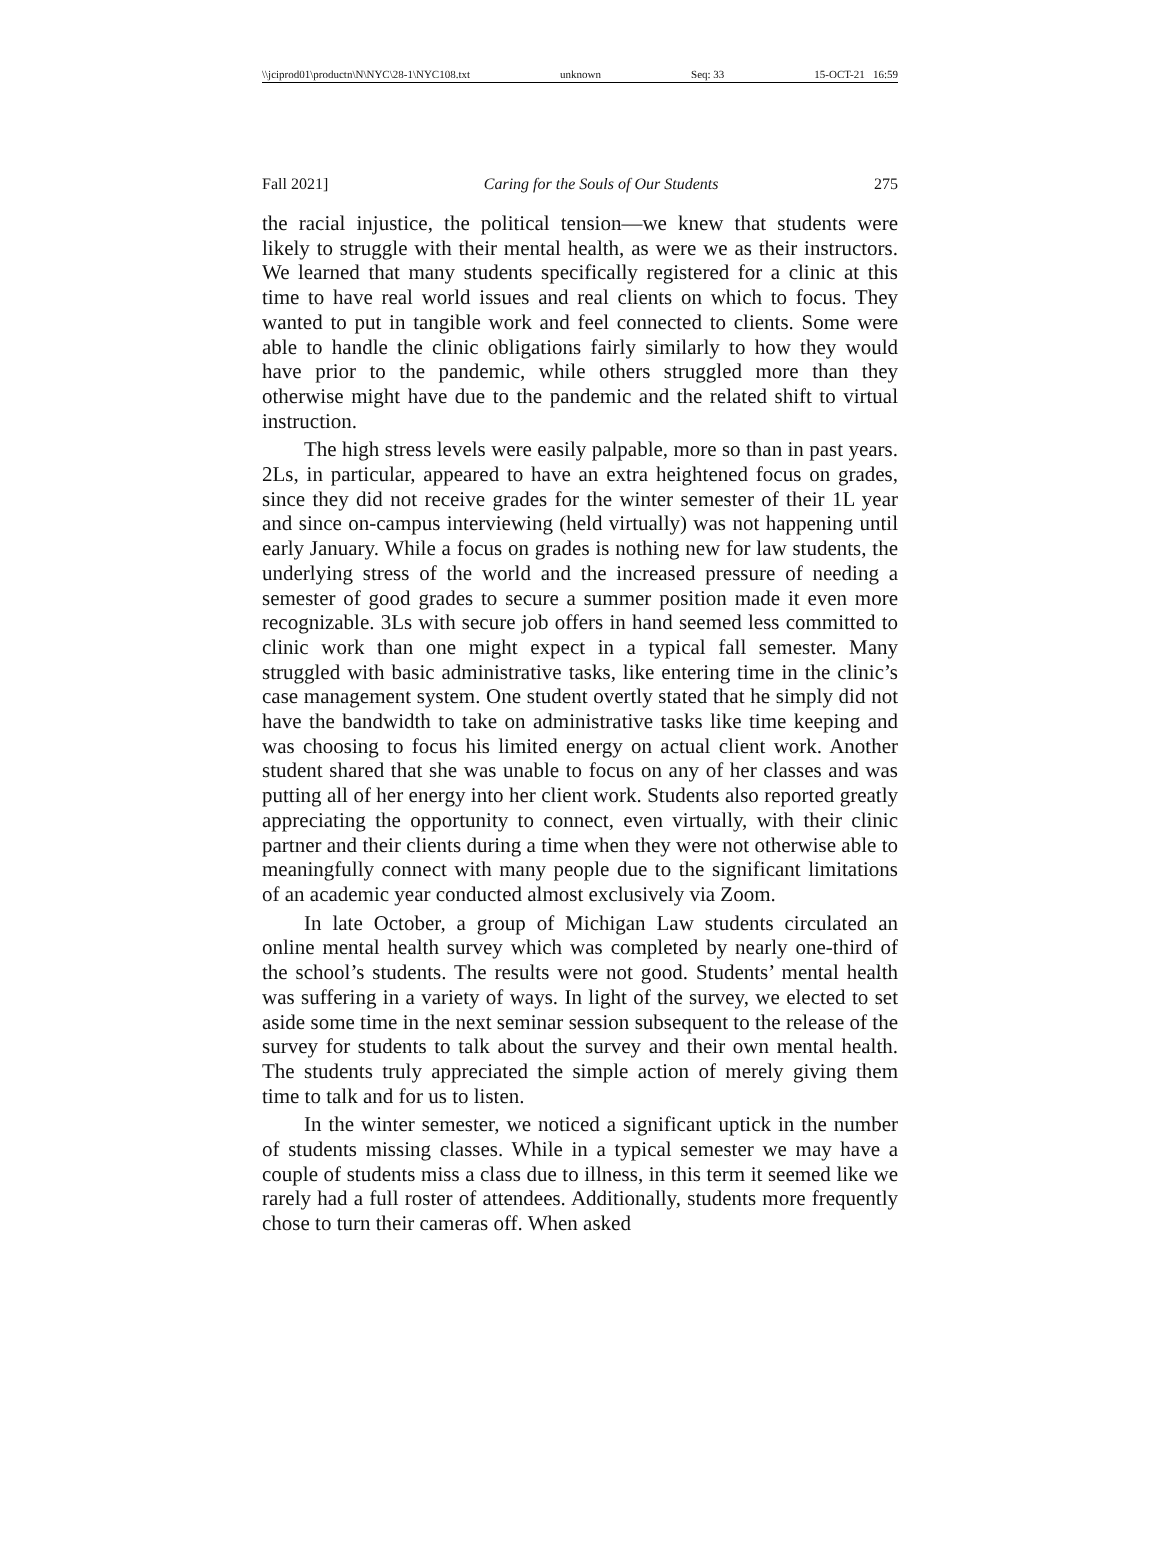\\jciprod01\productn\N\NYC\28-1\NYC108.txt unknown Seq: 33 15-OCT-21 16:59
Fall 2021] Caring for the Souls of Our Students 275
the racial injustice, the political tension—we knew that students were likely to struggle with their mental health, as were we as their instructors. We learned that many students specifically registered for a clinic at this time to have real world issues and real clients on which to focus. They wanted to put in tangible work and feel connected to clients. Some were able to handle the clinic obligations fairly similarly to how they would have prior to the pandemic, while others struggled more than they otherwise might have due to the pandemic and the related shift to virtual instruction.
The high stress levels were easily palpable, more so than in past years. 2Ls, in particular, appeared to have an extra heightened focus on grades, since they did not receive grades for the winter semester of their 1L year and since on-campus interviewing (held virtually) was not happening until early January. While a focus on grades is nothing new for law students, the underlying stress of the world and the increased pressure of needing a semester of good grades to secure a summer position made it even more recognizable. 3Ls with secure job offers in hand seemed less committed to clinic work than one might expect in a typical fall semester. Many struggled with basic administrative tasks, like entering time in the clinic’s case management system. One student overtly stated that he simply did not have the bandwidth to take on administrative tasks like time keeping and was choosing to focus his limited energy on actual client work. Another student shared that she was unable to focus on any of her classes and was putting all of her energy into her client work. Students also reported greatly appreciating the opportunity to connect, even virtually, with their clinic partner and their clients during a time when they were not otherwise able to meaningfully connect with many people due to the significant limitations of an academic year conducted almost exclusively via Zoom.
In late October, a group of Michigan Law students circulated an online mental health survey which was completed by nearly one-third of the school’s students. The results were not good. Students’ mental health was suffering in a variety of ways. In light of the survey, we elected to set aside some time in the next seminar session subsequent to the release of the survey for students to talk about the survey and their own mental health. The students truly appreciated the simple action of merely giving them time to talk and for us to listen.
In the winter semester, we noticed a significant uptick in the number of students missing classes. While in a typical semester we may have a couple of students miss a class due to illness, in this term it seemed like we rarely had a full roster of attendees. Additionally, students more frequently chose to turn their cameras off. When asked